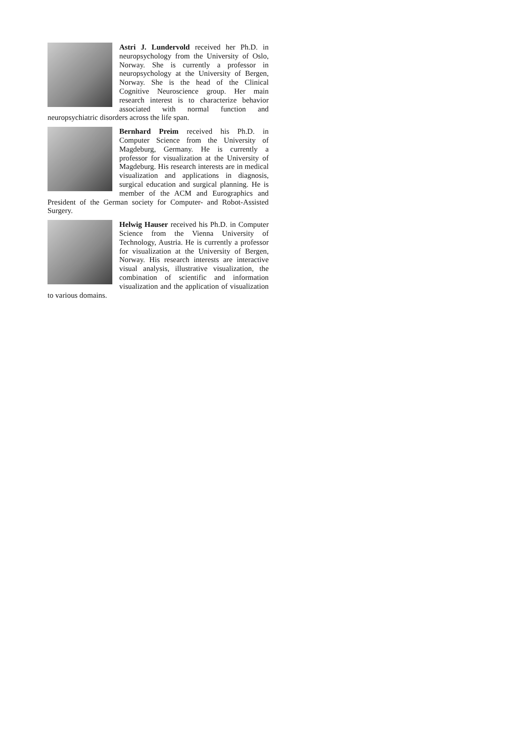Astri J. Lundervold received her Ph.D. in neuropsychology from the University of Oslo, Norway. She is currently a professor in neuropsychology at the University of Bergen, Norway. She is the head of the Clinical Cognitive Neuroscience group. Her main research interest is to characterize behavior associated with normal function and neuropsychiatric disorders across the life span.
Bernhard Preim received his Ph.D. in Computer Science from the University of Magdeburg, Germany. He is currently a professor for visualization at the University of Magdeburg. His research interests are in medical visualization and applications in diagnosis, surgical education and surgical planning. He is member of the ACM and Eurographics and President of the German society for Computer- and Robot-Assisted Surgery.
Helwig Hauser received his Ph.D. in Computer Science from the Vienna University of Technology, Austria. He is currently a professor for visualization at the University of Bergen, Norway. His research interests are interactive visual analysis, illustrative visualization, the combination of scientific and information visualization and the application of visualization to various domains.